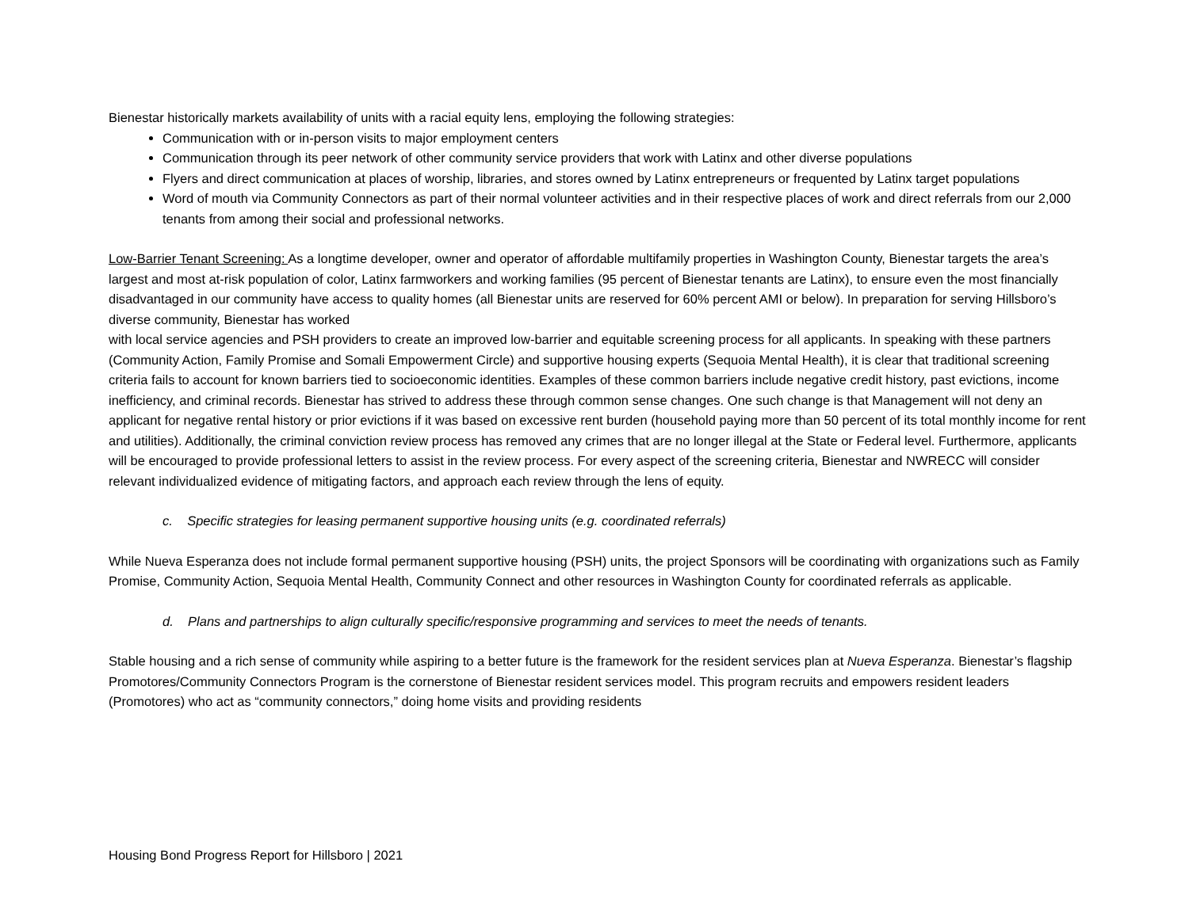Bienestar historically markets availability of units with a racial equity lens, employing the following strategies:
Communication with or in-person visits to major employment centers
Communication through its peer network of other community service providers that work with Latinx and other diverse populations
Flyers and direct communication at places of worship, libraries, and stores owned by Latinx entrepreneurs or frequented by Latinx target populations
Word of mouth via Community Connectors as part of their normal volunteer activities and in their respective places of work and direct referrals from our 2,000 tenants from among their social and professional networks.
Low-Barrier Tenant Screening: As a longtime developer, owner and operator of affordable multifamily properties in Washington County, Bienestar targets the area’s largest and most at-risk population of color, Latinx farmworkers and working families (95 percent of Bienestar tenants are Latinx), to ensure even the most financially disadvantaged in our community have access to quality homes (all Bienestar units are reserved for 60% percent AMI or below). In preparation for serving Hillsboro’s diverse community, Bienestar has worked
with local service agencies and PSH providers to create an improved low-barrier and equitable screening process for all applicants. In speaking with these partners (Community Action, Family Promise and Somali Empowerment Circle) and supportive housing experts (Sequoia Mental Health), it is clear that traditional screening criteria fails to account for known barriers tied to socioeconomic identities. Examples of these common barriers include negative credit history, past evictions, income inefficiency, and criminal records. Bienestar has strived to address these through common sense changes. One such change is that Management will not deny an applicant for negative rental history or prior evictions if it was based on excessive rent burden (household paying more than 50 percent of its total monthly income for rent and utilities). Additionally, the criminal conviction review process has removed any crimes that are no longer illegal at the State or Federal level. Furthermore, applicants will be encouraged to provide professional letters to assist in the review process. For every aspect of the screening criteria, Bienestar and NWRECC will consider relevant individualized evidence of mitigating factors, and approach each review through the lens of equity.
c. Specific strategies for leasing permanent supportive housing units (e.g. coordinated referrals)
While Nueva Esperanza does not include formal permanent supportive housing (PSH) units, the project Sponsors will be coordinating with organizations such as Family Promise, Community Action, Sequoia Mental Health, Community Connect and other resources in Washington County for coordinated referrals as applicable.
d. Plans and partnerships to align culturally specific/responsive programming and services to meet the needs of tenants.
Stable housing and a rich sense of community while aspiring to a better future is the framework for the resident services plan at Nueva Esperanza. Bienestar’s flagship Promotores/Community Connectors Program is the cornerstone of Bienestar resident services model. This program recruits and empowers resident leaders (Promotores) who act as “community connectors,” doing home visits and providing residents
Housing Bond Progress Report for Hillsboro | 2021